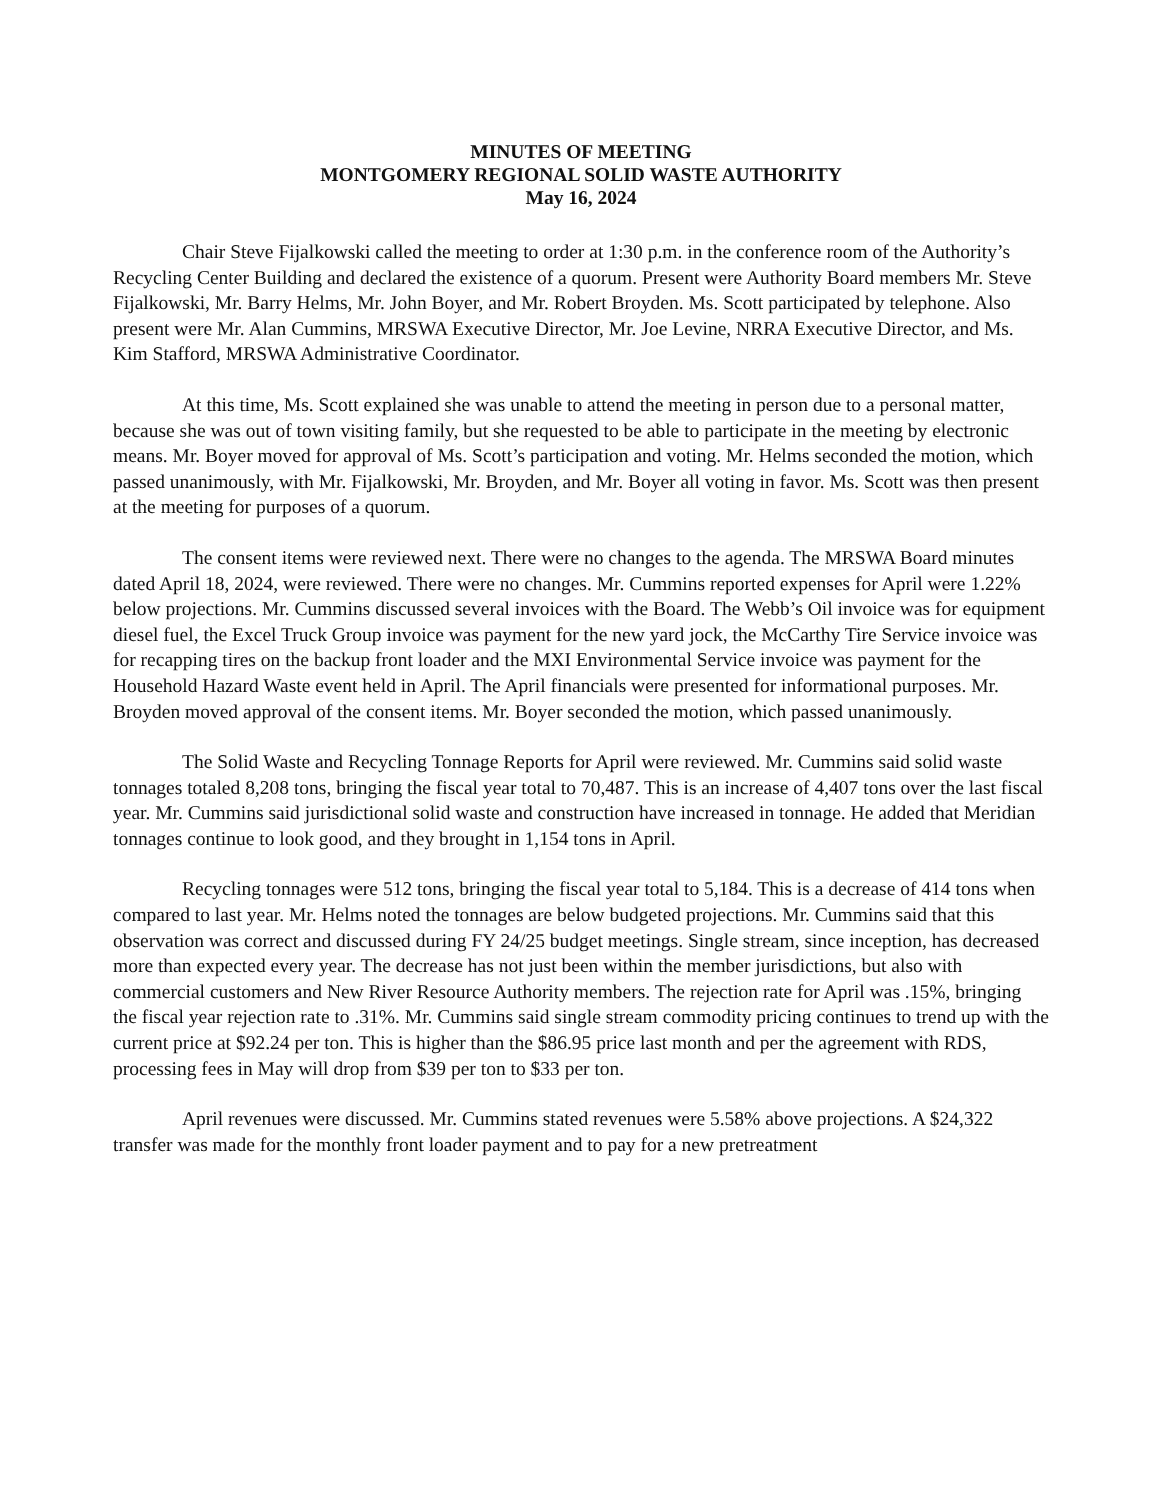MINUTES OF MEETING
MONTGOMERY REGIONAL SOLID WASTE AUTHORITY
May 16, 2024
Chair Steve Fijalkowski called the meeting to order at 1:30 p.m. in the conference room of the Authority’s Recycling Center Building and declared the existence of a quorum. Present were Authority Board members Mr. Steve Fijalkowski, Mr. Barry Helms, Mr. John Boyer, and Mr. Robert Broyden. Ms. Scott participated by telephone. Also present were Mr. Alan Cummins, MRSWA Executive Director, Mr. Joe Levine, NRRA Executive Director, and Ms. Kim Stafford, MRSWA Administrative Coordinator.
At this time, Ms. Scott explained she was unable to attend the meeting in person due to a personal matter, because she was out of town visiting family, but she requested to be able to participate in the meeting by electronic means. Mr. Boyer moved for approval of Ms. Scott’s participation and voting. Mr. Helms seconded the motion, which passed unanimously, with Mr. Fijalkowski, Mr. Broyden, and Mr. Boyer all voting in favor. Ms. Scott was then present at the meeting for purposes of a quorum.
The consent items were reviewed next. There were no changes to the agenda. The MRSWA Board minutes dated April 18, 2024, were reviewed. There were no changes. Mr. Cummins reported expenses for April were 1.22% below projections. Mr. Cummins discussed several invoices with the Board. The Webb’s Oil invoice was for equipment diesel fuel, the Excel Truck Group invoice was payment for the new yard jock, the McCarthy Tire Service invoice was for recapping tires on the backup front loader and the MXI Environmental Service invoice was payment for the Household Hazard Waste event held in April. The April financials were presented for informational purposes. Mr. Broyden moved approval of the consent items. Mr. Boyer seconded the motion, which passed unanimously.
The Solid Waste and Recycling Tonnage Reports for April were reviewed. Mr. Cummins said solid waste tonnages totaled 8,208 tons, bringing the fiscal year total to 70,487. This is an increase of 4,407 tons over the last fiscal year. Mr. Cummins said jurisdictional solid waste and construction have increased in tonnage. He added that Meridian tonnages continue to look good, and they brought in 1,154 tons in April.
Recycling tonnages were 512 tons, bringing the fiscal year total to 5,184. This is a decrease of 414 tons when compared to last year. Mr. Helms noted the tonnages are below budgeted projections. Mr. Cummins said that this observation was correct and discussed during FY 24/25 budget meetings. Single stream, since inception, has decreased more than expected every year. The decrease has not just been within the member jurisdictions, but also with commercial customers and New River Resource Authority members. The rejection rate for April was .15%, bringing the fiscal year rejection rate to .31%. Mr. Cummins said single stream commodity pricing continues to trend up with the current price at $92.24 per ton. This is higher than the $86.95 price last month and per the agreement with RDS, processing fees in May will drop from $39 per ton to $33 per ton.
April revenues were discussed. Mr. Cummins stated revenues were 5.58% above projections. A $24,322 transfer was made for the monthly front loader payment and to pay for a new pretreatment